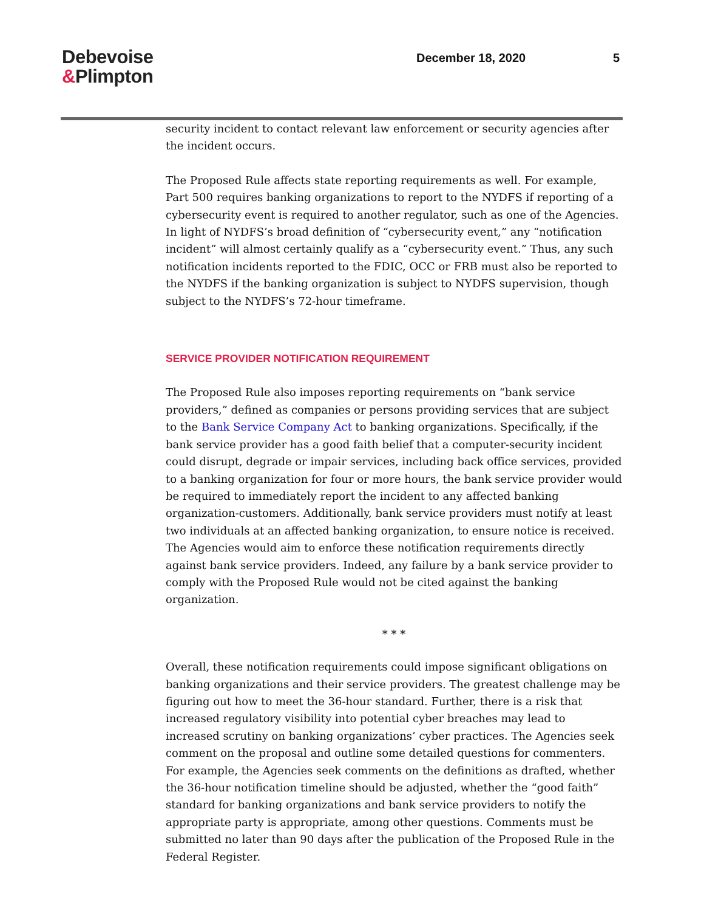Debevoise
&Plimpton
December 18, 2020 5
security incident to contact relevant law enforcement or security agencies after the incident occurs.
The Proposed Rule affects state reporting requirements as well. For example, Part 500 requires banking organizations to report to the NYDFS if reporting of a cybersecurity event is required to another regulator, such as one of the Agencies. In light of NYDFS’s broad definition of “cybersecurity event,” any “notification incident” will almost certainly qualify as a “cybersecurity event.” Thus, any such notification incidents reported to the FDIC, OCC or FRB must also be reported to the NYDFS if the banking organization is subject to NYDFS supervision, though subject to the NYDFS’s 72-hour timeframe.
SERVICE PROVIDER NOTIFICATION REQUIREMENT
The Proposed Rule also imposes reporting requirements on “bank service providers,” defined as companies or persons providing services that are subject to the Bank Service Company Act to banking organizations. Specifically, if the bank service provider has a good faith belief that a computer-security incident could disrupt, degrade or impair services, including back office services, provided to a banking organization for four or more hours, the bank service provider would be required to immediately report the incident to any affected banking organization-customers. Additionally, bank service providers must notify at least two individuals at an affected banking organization, to ensure notice is received. The Agencies would aim to enforce these notification requirements directly against bank service providers. Indeed, any failure by a bank service provider to comply with the Proposed Rule would not be cited against the banking organization.
* * *
Overall, these notification requirements could impose significant obligations on banking organizations and their service providers. The greatest challenge may be figuring out how to meet the 36-hour standard. Further, there is a risk that increased regulatory visibility into potential cyber breaches may lead to increased scrutiny on banking organizations’ cyber practices. The Agencies seek comment on the proposal and outline some detailed questions for commenters. For example, the Agencies seek comments on the definitions as drafted, whether the 36-hour notification timeline should be adjusted, whether the “good faith” standard for banking organizations and bank service providers to notify the appropriate party is appropriate, among other questions. Comments must be submitted no later than 90 days after the publication of the Proposed Rule in the Federal Register.